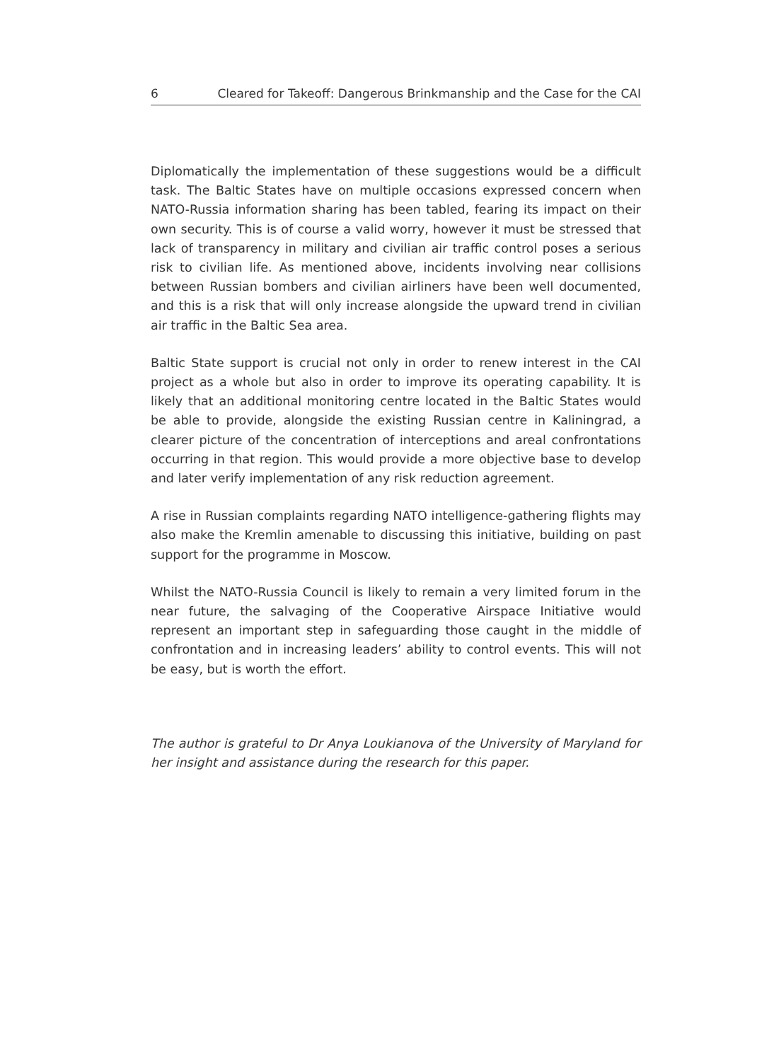6 Cleared for Takeoff: Dangerous Brinkmanship and the Case for the CAI
Diplomatically the implementation of these suggestions would be a difficult task. The Baltic States have on multiple occasions expressed concern when NATO-Russia information sharing has been tabled, fearing its impact on their own security. This is of course a valid worry, however it must be stressed that lack of transparency in military and civilian air traffic control poses a serious risk to civilian life. As mentioned above, incidents involving near collisions between Russian bombers and civilian airliners have been well documented, and this is a risk that will only increase alongside the upward trend in civilian air traffic in the Baltic Sea area.
Baltic State support is crucial not only in order to renew interest in the CAI project as a whole but also in order to improve its operating capability. It is likely that an additional monitoring centre located in the Baltic States would be able to provide, alongside the existing Russian centre in Kaliningrad, a clearer picture of the concentration of interceptions and areal confrontations occurring in that region. This would provide a more objective base to develop and later verify implementation of any risk reduction agreement.
A rise in Russian complaints regarding NATO intelligence-gathering flights may also make the Kremlin amenable to discussing this initiative, building on past support for the programme in Moscow.
Whilst the NATO-Russia Council is likely to remain a very limited forum in the near future, the salvaging of the Cooperative Airspace Initiative would represent an important step in safeguarding those caught in the middle of confrontation and in increasing leaders’ ability to control events. This will not be easy, but is worth the effort.
The author is grateful to Dr Anya Loukianova of the University of Maryland for her insight and assistance during the research for this paper.